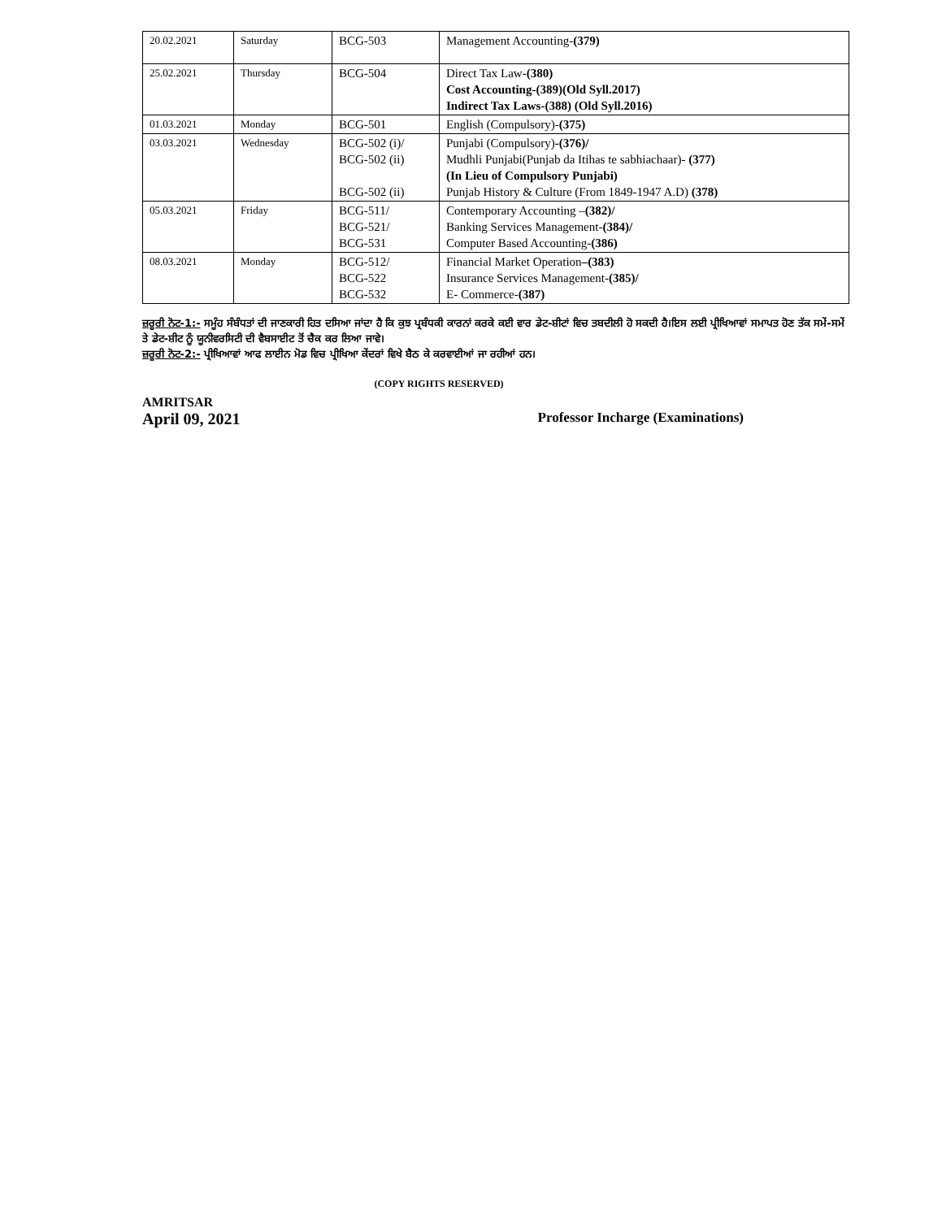| 20.02.2021 | Saturday | BCG-503 | Management Accounting- (379) |
| 25.02.2021 | Thursday | BCG-504 | Direct Tax Law- (380) Cost Accounting-(389)(Old Syll.2017) Indirect Tax Laws-(388) (Old Syll.2016) |
| 01.03.2021 | Monday | BCG-501 | English (Compulsory)- (375) |
| 03.03.2021 | Wednesday | BCG-502 (i)/ BCG-502 (ii) BCG-502 (ii) | Punjabi (Compulsory) -(376)/ Mudhli Punjabi(Punjab da Itihas te sabhiachaar)- (377) (In Lieu of Compulsory Punjabi) Punjab History & Culture (From 1849-1947 A.D) (378) |
| 05.03.2021 | Friday | BCG-511/ BCG-521/ BCG-531 | Contemporary Accounting – (382)/ Banking Services Management- (384)/ Computer Based Accounting- (386) |
| 08.03.2021 | Monday | BCG-512/ BCG-522 BCG-532 | Financial Market Operation –(383) Insurance Services Management- (385)/ E- Commerce- (387) |
ਜ਼ਰੂਰੀ ਨੋਟ-1:- ਸਮੂੰਹ ਸੰਬੰਧਤਾਂ ਦੀ ਜਾਣਕਾਰੀ ਹਿਤ ਦਸਿਆ ਜਾਂਦਾ ਹੈ ਕਿ ਕੁਝ ਪ੍ਰਬੰਧਕੀ ਕਾਰਨਾਂ ਕਰਕੇ ਕਈ ਵਾਰ ਡੇਟ-ਸ਼ੀਟਾਂ ਵਿਚ ਤਬਦੀਲੀ ਹੋ ਸਕਦੀ ਹੈ।ਇਸ ਲਈ ਪ੍ਰੀਖਿਆਵਾਂ ਸਮਾਪਤ ਹੋਣ ਤੱਕ ਸਮੇਂ-ਸਮੇਂ ਤੇ ਡੇਟ-ਸ਼ੀਟ ਨੂੰ ਯੂਨੀਵਰਸਿਟੀ ਦੀ ਵੈਬਸਾਈਟ ਤੋਂ ਚੈਕ ਕਰ ਲਿਆ ਜਾਵੇ।
ਜ਼ਰੂਰੀ ਨੋਟ-2:- ਪ੍ਰੀਖਿਆਵਾਂ ਆਫ ਲਾਈਨ ਮੋਡ ਵਿਚ ਪ੍ਰੀਖਿਆ ਕੇਂਦਰਾਂ ਵਿਖੇ ਬੈਠ ਕੇ ਕਰਵਾਈਆਂ ਜਾ ਰਹੀਆਂ ਹਨ।
(COPY RIGHTS RESERVED)
AMRITSAR
April 09, 2021 Professor Incharge (Examinations)